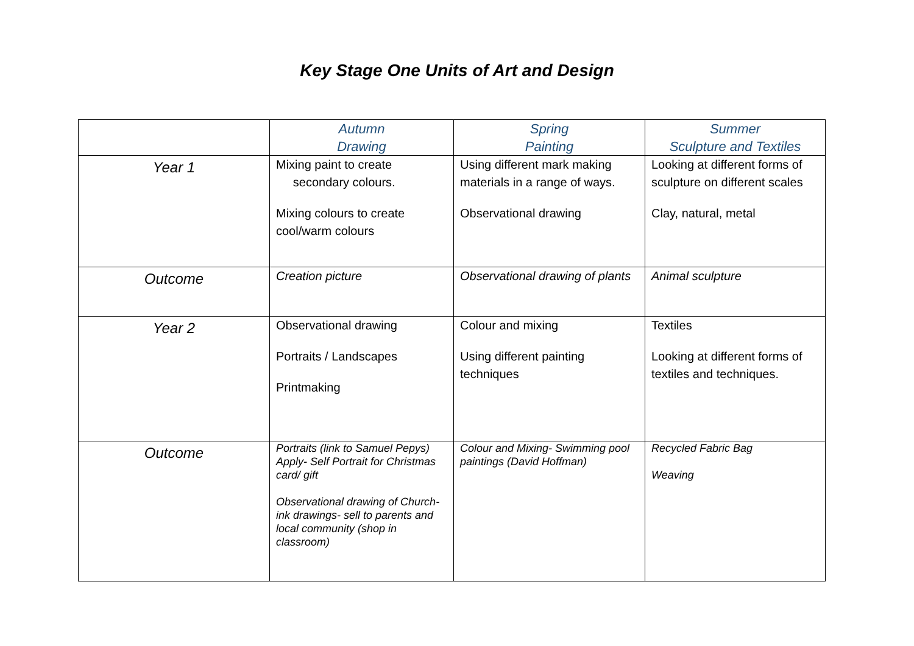Key Stage One Units of Art and Design
| | Autumn Drawing | Spring Painting | Summer Sculpture and Textiles |
| --- | --- | --- | --- |
| Year 1 | Mixing paint to create secondary colours. Mixing colours to create cool/warm colours | Using different mark making materials in a range of ways. Observational drawing | Looking at different forms of sculpture on different scales Clay, natural, metal |
| Outcome | Creation picture | Observational drawing of plants | Animal sculpture |
| Year 2 | Observational drawing Portraits / Landscapes Printmaking | Colour and mixing Using different painting techniques | Textiles Looking at different forms of textiles and techniques. |
| Outcome | Portraits (link to Samuel Pepys) Apply- Self Portrait for Christmas card/ gift Observational drawing of Church- ink drawings- sell to parents and local community (shop in classroom) | Colour and Mixing- Swimming pool paintings (David Hoffman) | Recycled Fabric Bag Weaving |